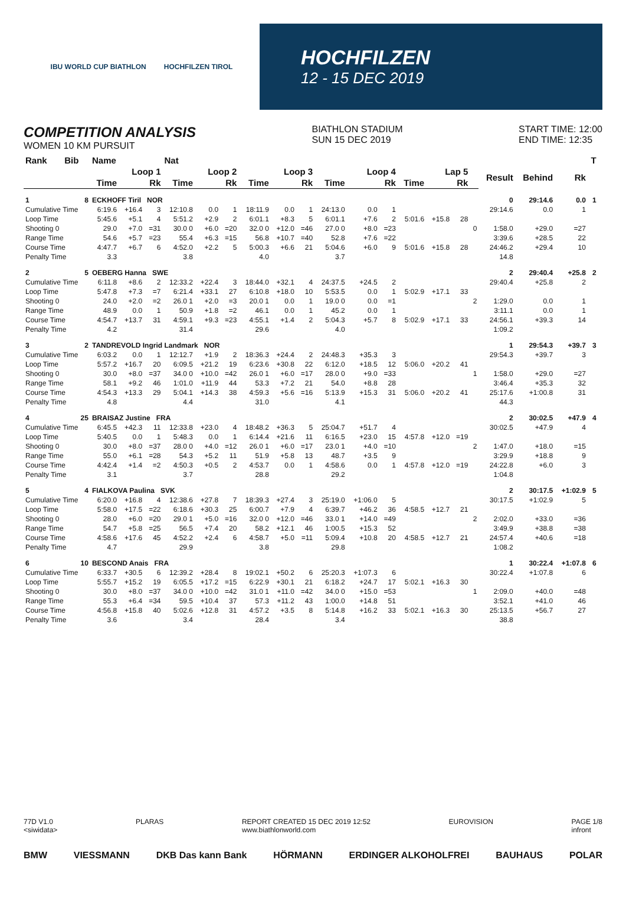IBU WORLD CUP BIATHLON HOCHFILZEN TIROL
HOCHFILZEN
12 - 15 DEC 2019
COMPETITION ANALYSIS
WOMEN 10 KM PURSUIT
BIATHLON STADIUM
SUN 15 DEC 2019
START TIME: 12:00
END TIME: 12:35
| Rank | Bib | Name | | | Nat | | | | | | | | | | | | | | | | T | |
| --- | --- | --- | --- | --- | --- | --- | --- | --- | --- | --- | --- | --- | --- | --- | --- | --- | --- | --- | --- | --- | --- | --- |
| | | Loop 1 | | | Loop 2 | | | Loop 3 | | | Loop 4 | | | Lap 5 | | | | Result | Behind | Rk | | |
| | | Time | | Rk | Time | | Rk | Time | | Rk | Time | | Rk | Time | | Rk | | | | | | |
| 1 | 8 | ECKHOFF Tiril NOR | | | | | | | | | | | | | | | | 0 | 29:14.6 | 0.0 | 1 | |
| Cumulative Time | | 6:19.6 | +16.4 | 3 | 12:10.8 | 0.0 | 1 | 18:11.9 | 0.0 | 1 | 24:13.0 | 0.0 | 1 | | | | | 29:14.6 | 0.0 | 1 | | |
| Loop Time | | 5:45.6 | +5.1 | 4 | 5:51.2 | +2.9 | 2 | 6:01.1 | +8.3 | 5 | 6:01.1 | +7.6 | 2 | 5:01.6 | +15.8 | 28 | | | | | | |
| Shooting 0 | | 29.0 | +7.0 | =31 | 30.0 0 | +6.0 | =20 | 32.0 0 | +12.0 | =46 | 27.0 0 | +8.0 | =23 | | | | 0 | 1:58.0 | +29.0 | =27 | | |
| Range Time | | 54.6 | +5.7 | =23 | 55.4 | +6.3 | =15 | 56.8 | +10.7 | =40 | 52.8 | +7.6 | =22 | | | | | 3:39.6 | +28.5 | 22 | | |
| Course Time | | 4:47.7 | +6.7 | 6 | 4:52.0 | +2.2 | 5 | 5:00.3 | +6.6 | 21 | 5:04.6 | +6.0 | 9 | 5:01.6 | +15.8 | 28 | | 24:46.2 | +29.4 | 10 | | |
| Penalty Time | | 3.3 | | | 3.8 | | | 4.0 | | | 3.7 | | | | | | | 14.8 | | | | |
| 2 | 5 | OEBERG Hanna SWE | | | | | | | | | | | | | | | | 2 | 29:40.4 | +25.8 | 2 | |
| Cumulative Time | | 6:11.8 | +8.6 | 2 | 12:33.2 | +22.4 | 3 | 18:44.0 | +32.1 | 4 | 24:37.5 | +24.5 | 2 | | | | | 29:40.4 | +25.8 | 2 | | |
| Loop Time | | 5:47.8 | +7.3 | =7 | 6:21.4 | +33.1 | 27 | 6:10.8 | +18.0 | 10 | 5:53.5 | 0.0 | 1 | 5:02.9 | +17.1 | 33 | | | | | | |
| Shooting 0 | | 24.0 | +2.0 | =2 | 26.0 1 | +2.0 | =3 | 20.0 1 | 0.0 | 1 | 19.0 0 | 0.0 | =1 | | | | 2 | 1:29.0 | 0.0 | 1 | | |
| Range Time | | 48.9 | 0.0 | 1 | 50.9 | +1.8 | =2 | 46.1 | 0.0 | 1 | 45.2 | 0.0 | 1 | | | | | 3:11.1 | 0.0 | 1 | | |
| Course Time | | 4:54.7 | +13.7 | 31 | 4:59.1 | +9.3 | =23 | 4:55.1 | +1.4 | 2 | 5:04.3 | +5.7 | 8 | 5:02.9 | +17.1 | 33 | | 24:56.1 | +39.3 | 14 | | |
| Penalty Time | | 4.2 | | | 31.4 | | | 29.6 | | | 4.0 | | | | | | | 1:09.2 | | | | |
| 3 | 2 | TANDREVOLD Ingrid Landmark NOR | | | | | | | | | | | | | | | | 1 | 29:54.3 | +39.7 | 3 | |
| Cumulative Time | | 6:03.2 | 0.0 | 1 | 12:12.7 | +1.9 | 2 | 18:36.3 | +24.4 | 2 | 24:48.3 | +35.3 | 3 | | | | | 29:54.3 | +39.7 | 3 | | |
| Loop Time | | 5:57.2 | +16.7 | 20 | 6:09.5 | +21.2 | 19 | 6:23.6 | +30.8 | 22 | 6:12.0 | +18.5 | 12 | 5:06.0 | +20.2 | 41 | | | | | | |
| Shooting 0 | | 30.0 | +8.0 | =37 | 34.0 0 | +10.0 | =42 | 26.0 1 | +6.0 | =17 | 28.0 0 | +9.0 | =33 | | | | 1 | 1:58.0 | +29.0 | =27 | | |
| Range Time | | 58.1 | +9.2 | 46 | 1:01.0 | +11.9 | 44 | 53.3 | +7.2 | 21 | 54.0 | +8.8 | 28 | | | | | 3:46.4 | +35.3 | 32 | | |
| Course Time | | 4:54.3 | +13.3 | 29 | 5:04.1 | +14.3 | 38 | 4:59.3 | +5.6 | =16 | 5:13.9 | +15.3 | 31 | 5:06.0 | +20.2 | 41 | | 25:17.6 | +1:00.8 | 31 | | |
| Penalty Time | | 4.8 | | | 4.4 | | | 31.0 | | | 4.1 | | | | | | | 44.3 | | | | |
| 4 | 25 | BRAISAZ Justine FRA | | | | | | | | | | | | | | | | 2 | 30:02.5 | +47.9 | 4 | |
| Cumulative Time | | 6:45.5 | +42.3 | 11 | 12:33.8 | +23.0 | 4 | 18:48.2 | +36.3 | 5 | 25:04.7 | +51.7 | 4 | | | | | 30:02.5 | +47.9 | 4 | | |
| Loop Time | | 5:40.5 | 0.0 | 1 | 5:48.3 | 0.0 | 1 | 6:14.4 | +21.6 | 11 | 6:16.5 | +23.0 | 15 | 4:57.8 | +12.0 | =19 | | | | | | |
| Shooting 0 | | 30.0 | +8.0 | =37 | 28.0 0 | +4.0 | =12 | 26.0 1 | +6.0 | =17 | 23.0 1 | +4.0 | =10 | | | | 2 | 1:47.0 | +18.0 | =15 | | |
| Range Time | | 55.0 | +6.1 | =28 | 54.3 | +5.2 | 11 | 51.9 | +5.8 | 13 | 48.7 | +3.5 | 9 | | | | | 3:29.9 | +18.8 | 9 | | |
| Course Time | | 4:42.4 | +1.4 | =2 | 4:50.3 | +0.5 | 2 | 4:53.7 | 0.0 | 1 | 4:58.6 | 0.0 | 1 | 4:57.8 | +12.0 | =19 | | 24:22.8 | +6.0 | 3 | | |
| Penalty Time | | 3.1 | | | 3.7 | | | 28.8 | | | 29.2 | | | | | | | 1:04.8 | | | | |
| 5 | 4 | FIALKOVA Paulina SVK | | | | | | | | | | | | | | | | 2 | 30:17.5 | +1:02.9 | 5 | |
| Cumulative Time | | 6:20.0 | +16.8 | 4 | 12:38.6 | +27.8 | 7 | 18:39.3 | +27.4 | 3 | 25:19.0 | +1:06.0 | 5 | | | | | 30:17.5 | +1:02.9 | 5 | | |
| Loop Time | | 5:58.0 | +17.5 | =22 | 6:18.6 | +30.3 | 25 | 6:00.7 | +7.9 | 4 | 6:39.7 | +46.2 | 36 | 4:58.5 | +12.7 | 21 | | | | | | |
| Shooting 0 | | 28.0 | +6.0 | =20 | 29.0 1 | +5.0 | =16 | 32.0 0 | +12.0 | =46 | 33.0 1 | +14.0 | =49 | | | | 2 | 2:02.0 | +33.0 | =36 | | |
| Range Time | | 54.7 | +5.8 | =25 | 56.5 | +7.4 | 20 | 58.2 | +12.1 | 46 | 1:00.5 | +15.3 | 52 | | | | | 3:49.9 | +38.8 | =38 | | |
| Course Time | | 4:58.6 | +17.6 | 45 | 4:52.2 | +2.4 | 6 | 4:58.7 | +5.0 | =11 | 5:09.4 | +10.8 | 20 | 4:58.5 | +12.7 | 21 | | 24:57.4 | +40.6 | =18 | | |
| Penalty Time | | 4.7 | | | 29.9 | | | 3.8 | | | 29.8 | | | | | | | 1:08.2 | | | | |
| 6 | 10 | BESCOND Anais FRA | | | | | | | | | | | | | | | | 1 | 30:22.4 | +1:07.8 | 6 | |
| Cumulative Time | | 6:33.7 | +30.5 | 6 | 12:39.2 | +28.4 | 8 | 19:02.1 | +50.2 | 6 | 25:20.3 | +1:07.3 | 6 | | | | | 30:22.4 | +1:07.8 | 6 | | |
| Loop Time | | 5:55.7 | +15.2 | 19 | 6:05.5 | +17.2 | =15 | 6:22.9 | +30.1 | 21 | 6:18.2 | +24.7 | 17 | 5:02.1 | +16.3 | 30 | | | | | | |
| Shooting 0 | | 30.0 | +8.0 | =37 | 34.0 0 | +10.0 | =42 | 31.0 1 | +11.0 | =42 | 34.0 0 | +15.0 | =53 | | | | 1 | 2:09.0 | +40.0 | =48 | | |
| Range Time | | 55.3 | +6.4 | =34 | 59.5 | +10.4 | 37 | 57.3 | +11.2 | 43 | 1:00.0 | +14.8 | 51 | | | | | 3:52.1 | +41.0 | 46 | | |
| Course Time | | 4:56.8 | +15.8 | 40 | 5:02.6 | +12.8 | 31 | 4:57.2 | +3.5 | 8 | 5:14.8 | +16.2 | 33 | 5:02.1 | +16.3 | 30 | | 25:13.5 | +56.7 | 27 | | |
| Penalty Time | | 3.6 | | | 3.4 | | | 28.4 | | | 3.4 | | | | | | | 38.8 | | | | |
77D V1.0
<siwidata>
PLARAS REPORT CREATED 15 DEC 2019 12:52
www.biathlonworld.com
EUROVISION PAGE 1/8
infront
BMW VIESSMANN DKB Das kann Bank HÖRMANN ERDINGER ALKOHOLFREI BAUHAUS POLAR